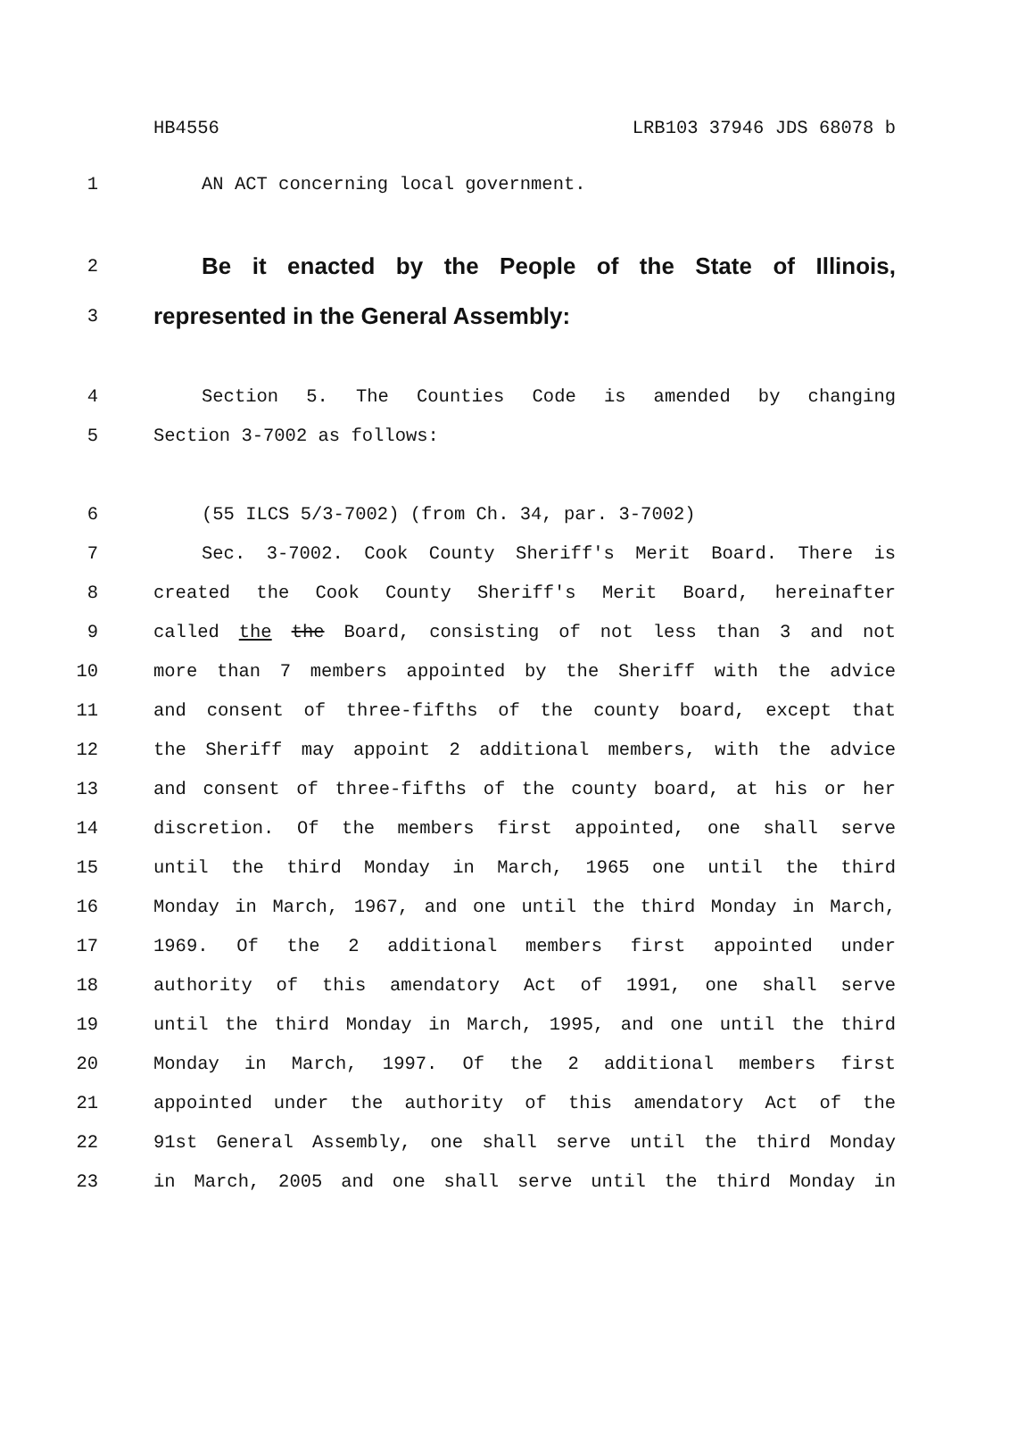HB4556 LRB103 37946 JDS 68078 b
1 AN ACT concerning local government.
2 Be it enacted by the People of the State of Illinois,
3 represented in the General Assembly:
4 Section 5. The Counties Code is amended by changing
5 Section 3-7002 as follows:
6 (55 ILCS 5/3-7002) (from Ch. 34, par. 3-7002)
7 Sec. 3-7002. Cook County Sheriff's Merit Board. There is
8 created the Cook County Sheriff's Merit Board, hereinafter
9 called the the Board, consisting of not less than 3 and not
10 more than 7 members appointed by the Sheriff with the advice
11 and consent of three-fifths of the county board, except that
12 the Sheriff may appoint 2 additional members, with the advice
13 and consent of three-fifths of the county board, at his or her
14 discretion. Of the members first appointed, one shall serve
15 until the third Monday in March, 1965 one until the third
16 Monday in March, 1967, and one until the third Monday in March,
17 1969. Of the 2 additional members first appointed under
18 authority of this amendatory Act of 1991, one shall serve
19 until the third Monday in March, 1995, and one until the third
20 Monday in March, 1997. Of the 2 additional members first
21 appointed under the authority of this amendatory Act of the
22 91st General Assembly, one shall serve until the third Monday
23 in March, 2005 and one shall serve until the third Monday in